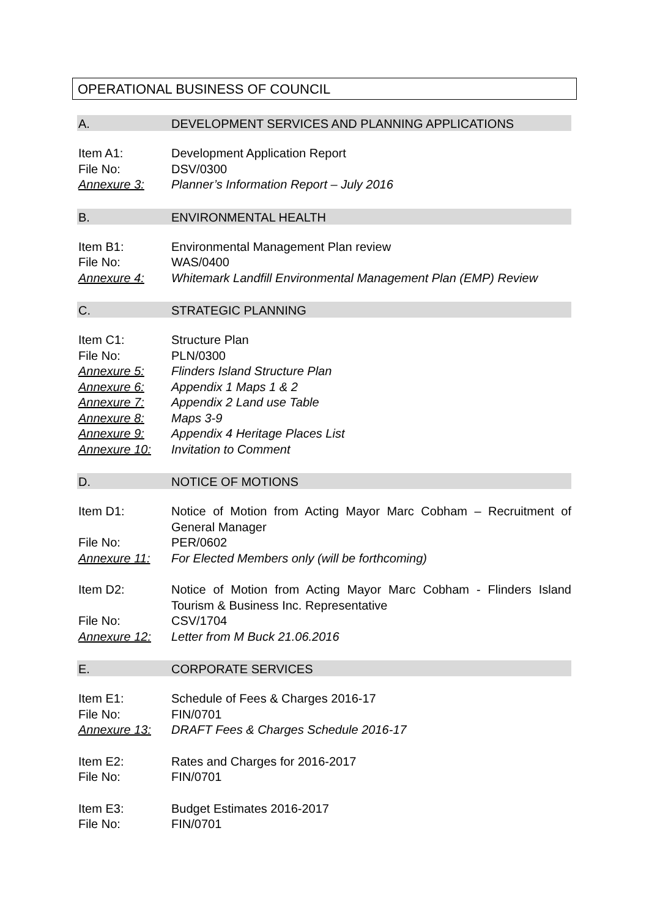OPERATIONAL BUSINESS OF COUNCIL
A. DEVELOPMENT SERVICES AND PLANNING APPLICATIONS
Item A1: Development Application Report
File No: DSV/0300
Annexure 3: Planner’s Information Report – July 2016
B. ENVIRONMENTAL HEALTH
Item B1: Environmental Management Plan review
File No: WAS/0400
Annexure 4: Whitemark Landfill Environmental Management Plan (EMP) Review
C. STRATEGIC PLANNING
Item C1: Structure Plan
File No: PLN/0300
Annexure 5: Flinders Island Structure Plan
Annexure 6: Appendix 1 Maps 1 & 2
Annexure 7: Appendix 2 Land use Table
Annexure 8: Maps 3-9
Annexure 9: Appendix 4 Heritage Places List
Annexure 10: Invitation to Comment
D. NOTICE OF MOTIONS
Item D1: Notice of Motion from Acting Mayor Marc Cobham – Recruitment of General Manager
File No: PER/0602
Annexure 11: For Elected Members only (will be forthcoming)
Item D2: Notice of Motion from Acting Mayor Marc Cobham - Flinders Island Tourism & Business Inc. Representative
File No: CSV/1704
Annexure 12: Letter from M Buck 21.06.2016
E. CORPORATE SERVICES
Item E1: Schedule of Fees & Charges 2016-17
File No: FIN/0701
Annexure 13: DRAFT Fees & Charges Schedule 2016-17
Item E2: Rates and Charges for 2016-2017
File No: FIN/0701
Item E3: Budget Estimates 2016-2017
File No: FIN/0701